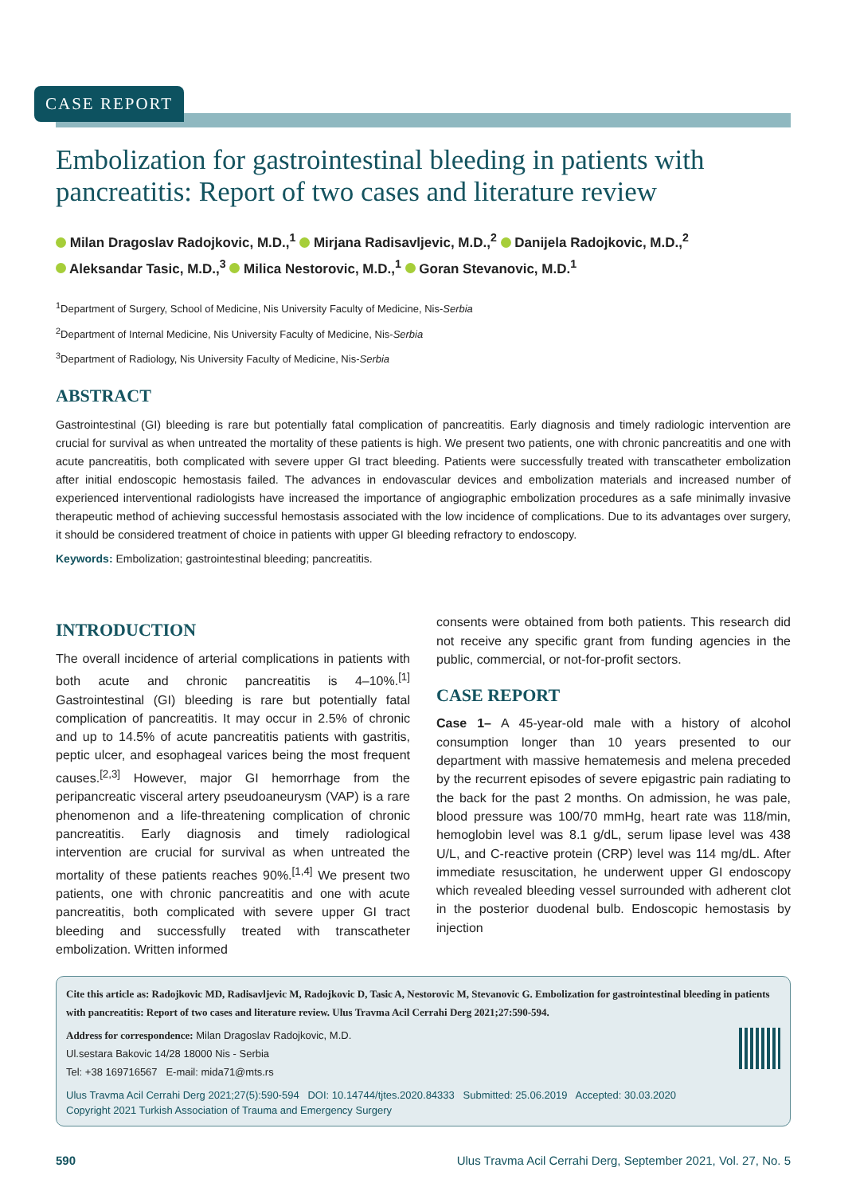CASE REPORT
Embolization for gastrointestinal bleeding in patients with pancreatitis: Report of two cases and literature review
Milan Dragoslav Radojkovic, M.D.,<sup>1</sup> Mirjana Radisavljevic, M.D.,<sup>2</sup> Danijela Radojkovic, M.D.,<sup>2</sup>
Aleksandar Tasic, M.D.,<sup>3</sup> Milica Nestorovic, M.D.,<sup>1</sup> Goran Stevanovic, M.D.<sup>1</sup>
<sup>1</sup> Department of Surgery, School of Medicine, Nis University Faculty of Medicine, Nis-Serbia
<sup>2</sup> Department of Internal Medicine, Nis University Faculty of Medicine, Nis-Serbia
<sup>3</sup> Department of Radiology, Nis University Faculty of Medicine, Nis-Serbia
ABSTRACT
Gastrointestinal (GI) bleeding is rare but potentially fatal complication of pancreatitis. Early diagnosis and timely radiologic intervention are crucial for survival as when untreated the mortality of these patients is high. We present two patients, one with chronic pancreatitis and one with acute pancreatitis, both complicated with severe upper GI tract bleeding. Patients were successfully treated with transcatheter embolization after initial endoscopic hemostasis failed. The advances in endovascular devices and embolization materials and increased number of experienced interventional radiologists have increased the importance of angiographic embolization procedures as a safe minimally invasive therapeutic method of achieving successful hemostasis associated with the low incidence of complications. Due to its advantages over surgery, it should be considered treatment of choice in patients with upper GI bleeding refractory to endoscopy.
Keywords: Embolization; gastrointestinal bleeding; pancreatitis.
INTRODUCTION
The overall incidence of arterial complications in patients with both acute and chronic pancreatitis is 4–10%.<sup>[1]</sup> Gastrointestinal (GI) bleeding is rare but potentially fatal complication of pancreatitis. It may occur in 2.5% of chronic and up to 14.5% of acute pancreatitis patients with gastritis, peptic ulcer, and esophageal varices being the most frequent causes.<sup>[2,3]</sup> However, major GI hemorrhage from the peripancreatic visceral artery pseudoaneurysm (VAP) is a rare phenomenon and a life-threatening complication of chronic pancreatitis. Early diagnosis and timely radiological intervention are crucial for survival as when untreated the mortality of these patients reaches 90%.<sup>[1,4]</sup> We present two patients, one with chronic pancreatitis and one with acute pancreatitis, both complicated with severe upper GI tract bleeding and successfully treated with transcatheter embolization. Written informed
consents were obtained from both patients. This research did not receive any specific grant from funding agencies in the public, commercial, or not-for-profit sectors.
CASE REPORT
Case 1– A 45-year-old male with a history of alcohol consumption longer than 10 years presented to our department with massive hematemesis and melena preceded by the recurrent episodes of severe epigastric pain radiating to the back for the past 2 months. On admission, he was pale, blood pressure was 100/70 mmHg, heart rate was 118/min, hemoglobin level was 8.1 g/dL, serum lipase level was 438 U/L, and C-reactive protein (CRP) level was 114 mg/dL. After immediate resuscitation, he underwent upper GI endoscopy which revealed bleeding vessel surrounded with adherent clot in the posterior duodenal bulb. Endoscopic hemostasis by injection
Cite this article as: Radojkovic MD, Radisavljevic M, Radojkovic D, Tasic A, Nestorovic M, Stevanovic G. Embolization for gastrointestinal bleeding in patients with pancreatitis: Report of two cases and literature review. Ulus Travma Acil Cerrahi Derg 2021;27:590-594.
Address for correspondence: Milan Dragoslav Radojkovic, M.D.
Ul.sestara Bakovic 14/28 18000 Nis - Serbia
Tel: +38 169716567 E-mail: mida71@mts.rs
Ulus Travma Acil Cerrahi Derg 2021;27(5):590-594 DOI: 10.14744/tjtes.2020.84333 Submitted: 25.06.2019 Accepted: 30.03.2020
Copyright 2021 Turkish Association of Trauma and Emergency Surgery
590 Ulus Travma Acil Cerrahi Derg, September 2021, Vol. 27, No. 5